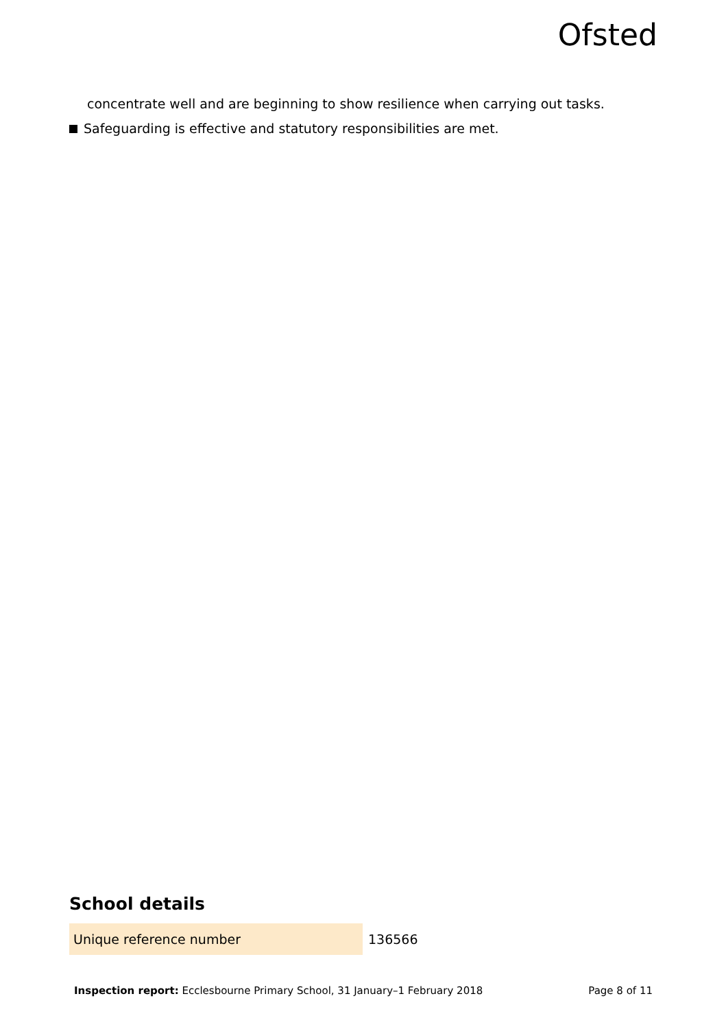Ofsted
concentrate well and are beginning to show resilience when carrying out tasks.
Safeguarding is effective and statutory responsibilities are met.
School details
| Unique reference number | 136566 |
Inspection report: Ecclesbourne Primary School, 31 January–1 February 2018 Page 8 of 11